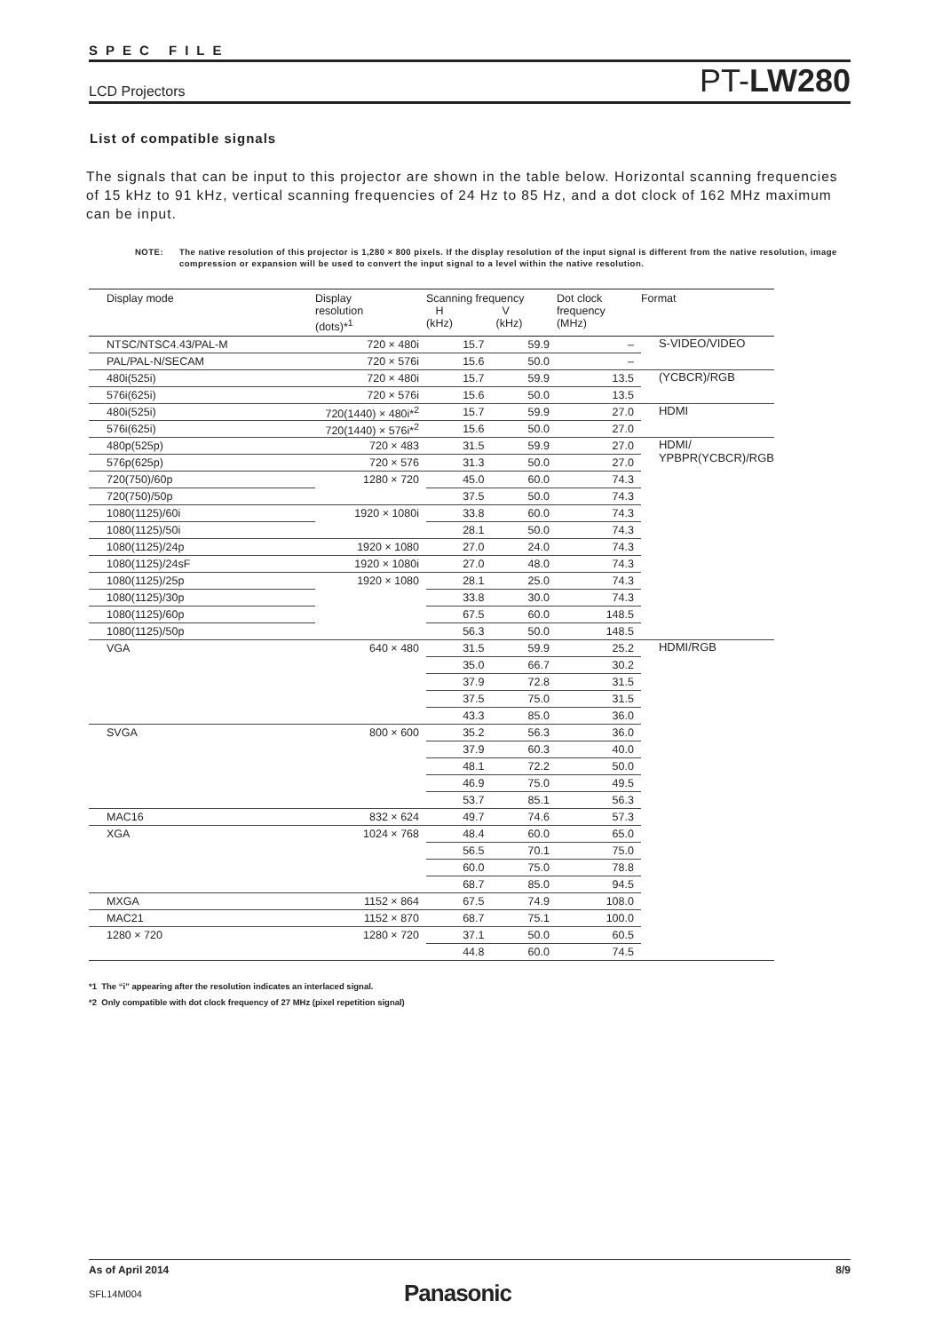SPEC FILE
LCD Projectors
PT-LW280
List of compatible signals
The signals that can be input to this projector are shown in the table below. Horizontal scanning frequencies of 15 kHz to 91 kHz, vertical scanning frequencies of 24 Hz to 85 Hz, and a dot clock of 162 MHz maximum can be input.
NOTE: The native resolution of this projector is 1,280 × 800 pixels. If the display resolution of the input signal is different from the native resolution, image compression or expansion will be used to convert the input signal to a level within the native resolution.
| Display mode | Display resolution (dots)*<sup>1</sup> | Scanning frequency H V (kHz) (kHz) | | Dot clock frequency (MHz) | Format |
| --- | --- | --- | --- | --- | --- |
| NTSC/NTSC4.43/PAL-M | 720 × 480i | 15.7 | 59.9 | – | S-VIDEO/VIDEO |
| PAL/PAL-N/SECAM | 720 × 576i | 15.6 | 50.0 | – | |
| 480i(525i) | 720 × 480i | 15.7 | 59.9 | 13.5 | (YCBCR)/RGB |
| 576i(625i) | 720 × 576i | 15.6 | 50.0 | 13.5 | |
| 480i(525i) | 720(1440) × 480i*<sup>2</sup> | 15.7 | 59.9 | 27.0 | HDMI |
| 576i(625i) | 720(1440) × 576i*<sup>2</sup> | 15.6 | 50.0 | 27.0 | |
| 480p(525p) | 720 × 483 | 31.5 | 59.9 | 27.0 | HDMI/ YPBPR(YCBCR)/RGB |
| 576p(625p) | 720 × 576 | 31.3 | 50.0 | 27.0 | |
| 720(750)/60p | 1280 × 720 | 45.0 | 60.0 | 74.3 | |
| 720(750)/50p | | 37.5 | 50.0 | 74.3 | |
| 1080(1125)/60i | 1920 × 1080i | 33.8 | 60.0 | 74.3 | |
| 1080(1125)/50i | | 28.1 | 50.0 | 74.3 | |
| 1080(1125)/24p | 1920 × 1080 | 27.0 | 24.0 | 74.3 | |
| 1080(1125)/24sF | 1920 × 1080i | 27.0 | 48.0 | 74.3 | |
| 1080(1125)/25p | 1920 × 1080 | 28.1 | 25.0 | 74.3 | |
| 1080(1125)/30p | | 33.8 | 30.0 | 74.3 | |
| 1080(1125)/60p | | 67.5 | 60.0 | 148.5 | |
| 1080(1125)/50p | | 56.3 | 50.0 | 148.5 | |
| VGA | 640 × 480 | 31.5 | 59.9 | 25.2 | HDMI/RGB |
| | | 35.0 | 66.7 | 30.2 | |
| | | 37.9 | 72.8 | 31.5 | |
| | | 37.5 | 75.0 | 31.5 | |
| | | 43.3 | 85.0 | 36.0 | |
| SVGA | 800 × 600 | 35.2 | 56.3 | 36.0 | |
| | | 37.9 | 60.3 | 40.0 | |
| | | 48.1 | 72.2 | 50.0 | |
| | | 46.9 | 75.0 | 49.5 | |
| | | 53.7 | 85.1 | 56.3 | |
| MAC16 | 832 × 624 | 49.7 | 74.6 | 57.3 | |
| XGA | 1024 × 768 | 48.4 | 60.0 | 65.0 | |
| | | 56.5 | 70.1 | 75.0 | |
| | | 60.0 | 75.0 | 78.8 | |
| | | 68.7 | 85.0 | 94.5 | |
| MXGA | 1152 × 864 | 67.5 | 74.9 | 108.0 | |
| MAC21 | 1152 × 870 | 68.7 | 75.1 | 100.0 | |
| 1280 × 720 | 1280 × 720 | 37.1 | 50.0 | 60.5 | |
| | | 44.8 | 60.0 | 74.5 | |
*1 The “i” appearing after the resolution indicates an interlaced signal.
*2 Only compatible with dot clock frequency of 27 MHz (pixel repetition signal)
As of April 2014 8/9
SFL14M004 Panasonic